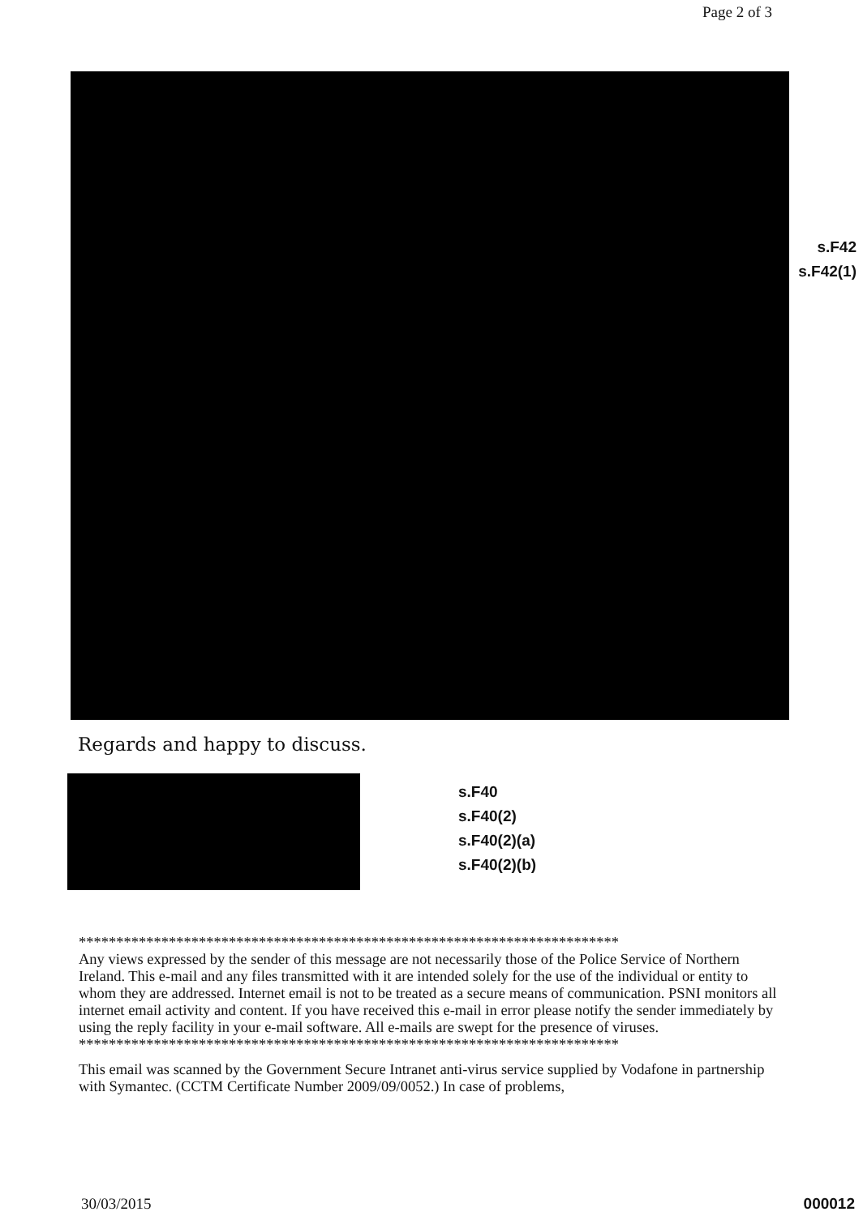Page 2 of 3
s.F42
s.F42(1)
Regards and happy to discuss.
s.F40
s.F40(2)
s.F40(2)(a)
s.F40(2)(b)
************************************************************************
Any views expressed by the sender of this message are not necessarily those of the Police Service of Northern Ireland. This e-mail and any files transmitted with it are intended solely for the use of the individual or entity to whom they are addressed. Internet email is not to be treated as a secure means of communication. PSNI monitors all internet email activity and content. If you have received this e-mail in error please notify the sender immediately by using the reply facility in your e-mail software. All e-mails are swept for the presence of viruses.
************************************************************************
This email was scanned by the Government Secure Intranet anti-virus service supplied by Vodafone in partnership with Symantec. (CCTM Certificate Number 2009/09/0052.) In case of problems,
000012 30/03/2015